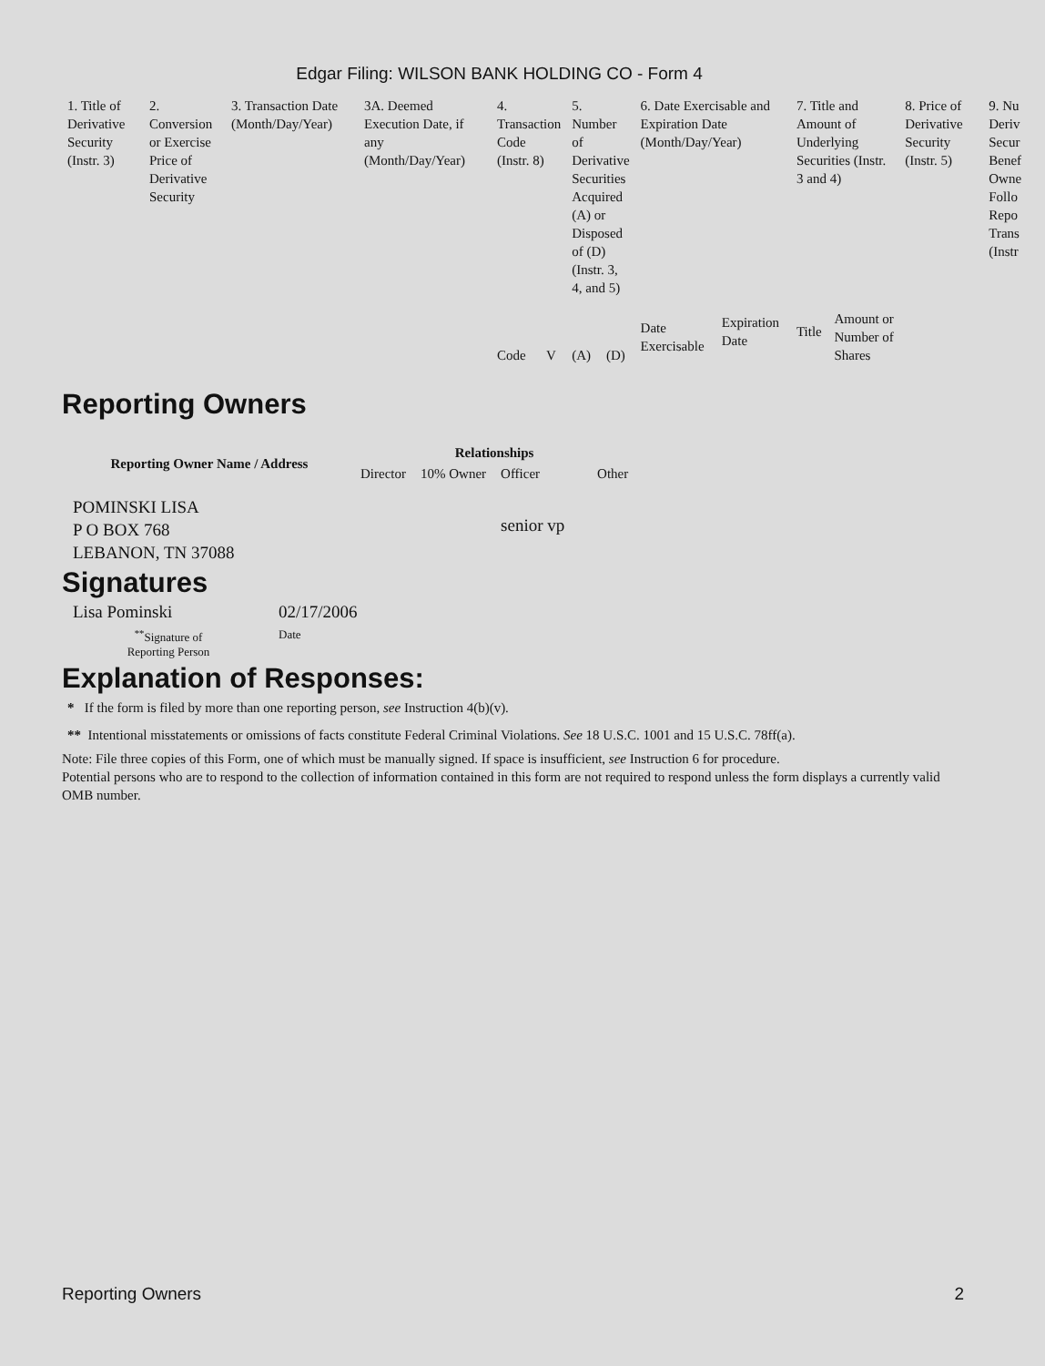Edgar Filing: WILSON BANK HOLDING CO - Form 4
| 1. Title of Derivative Security (Instr. 3) | 2. Conversion or Exercise Price of Derivative Security | 3. Transaction Date (Month/Day/Year) | 3A. Deemed Execution Date, if any (Month/Day/Year) | 4. Transaction Code (Instr. 8) | | 5. Number of Derivative Securities Acquired (A) or Disposed of (D) (Instr. 3, 4, and 5) | | 6. Date Exercisable and Expiration Date (Month/Day/Year) | | 7. Title and Amount of Underlying Securities (Instr. 3 and 4) | | 8. Price of Derivative Security (Instr. 5) | 9. Nu Deriv Secur Benef Owne Follo Repo Trans (Instr |
| | | | | Code | V | (A) | (D) | Date Exercisable | Expiration Date | Title | Amount or Number of Shares | | |
Reporting Owners
| Reporting Owner Name / Address | Relationships | | | |
| --- | --- | --- | --- | --- |
| | Director | 10% Owner | Officer | Other |
| POMINSKI LISA P O BOX 768 LEBANON, TN 37088 | | | senior vp | |
Signatures
| Lisa Pominski | 02/17/2006 |
| <sup>**</sup> Signature of Reporting Person | Date |
Explanation of Responses:
* If the form is filed by more than one reporting person, see Instruction 4(b)(v).
** Intentional misstatements or omissions of facts constitute Federal Criminal Violations. See 18 U.S.C. 1001 and 15 U.S.C. 78ff(a).
Note: File three copies of this Form, one of which must be manually signed. If space is insufficient, see Instruction 6 for procedure.
Potential persons who are to respond to the collection of information contained in this form are not required to respond unless the form displays a currently valid OMB number.
Reporting Owners 2